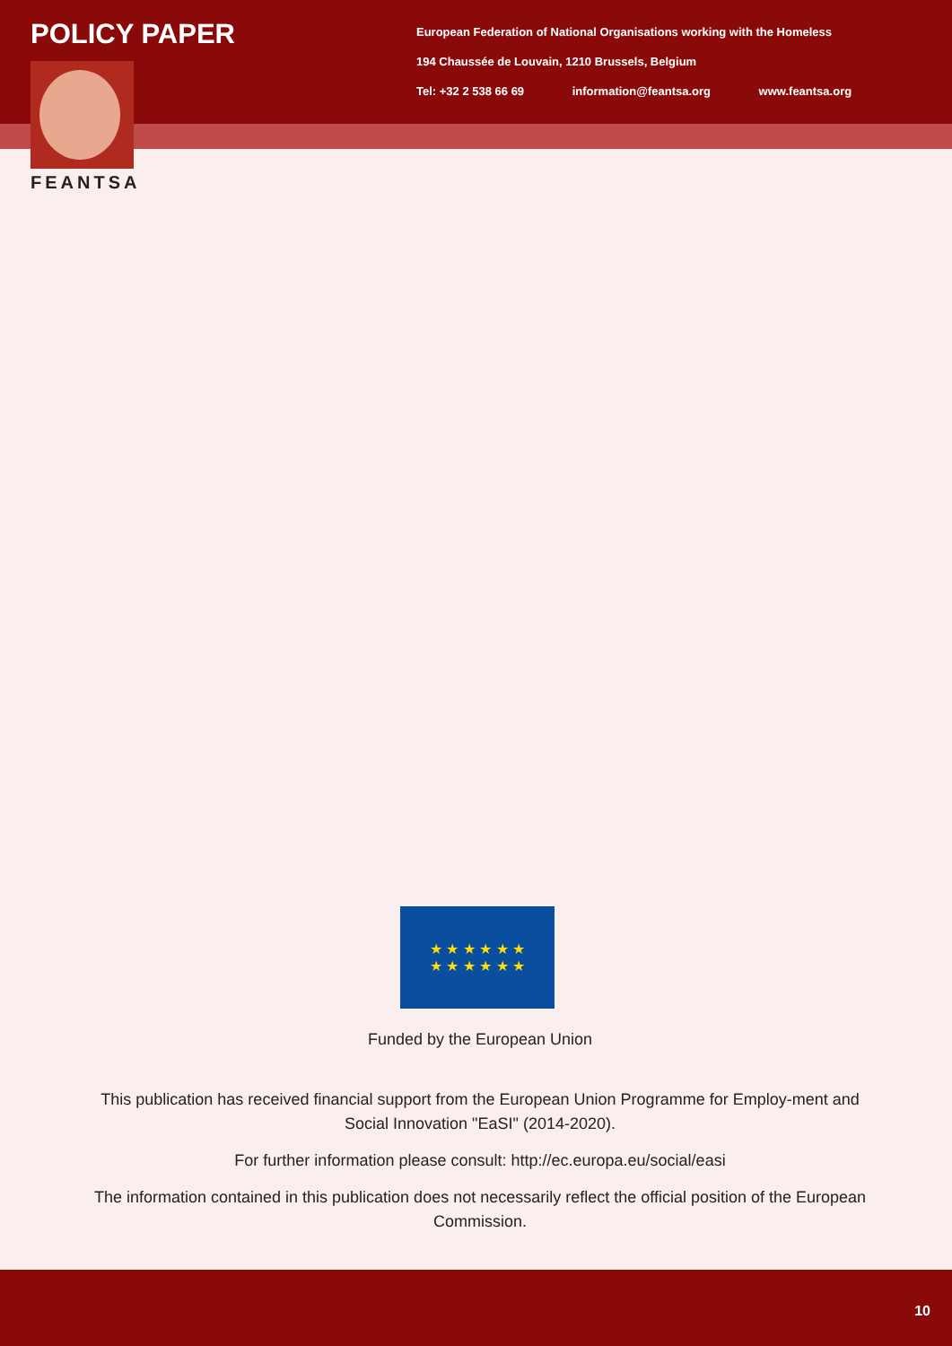POLICY PAPER
FEANTSA
European Federation of National Organisations working with the Homeless
194 Chaussée de Louvain, 1210 Brussels, Belgium
Tel: +32 2 538 66 69 information@feantsa.org www.feantsa.org
★ ★ ★ ★ ★ ★
★ ★ ★ ★ ★ ★
Funded by the European Union
This publication has received financial support from the European Union Programme for Employ-ment and Social Innovation "EaSI" (2014-2020).
For further information please consult: http://ec.europa.eu/social/easi
The information contained in this publication does not necessarily reflect the official position of the European Commission.
10